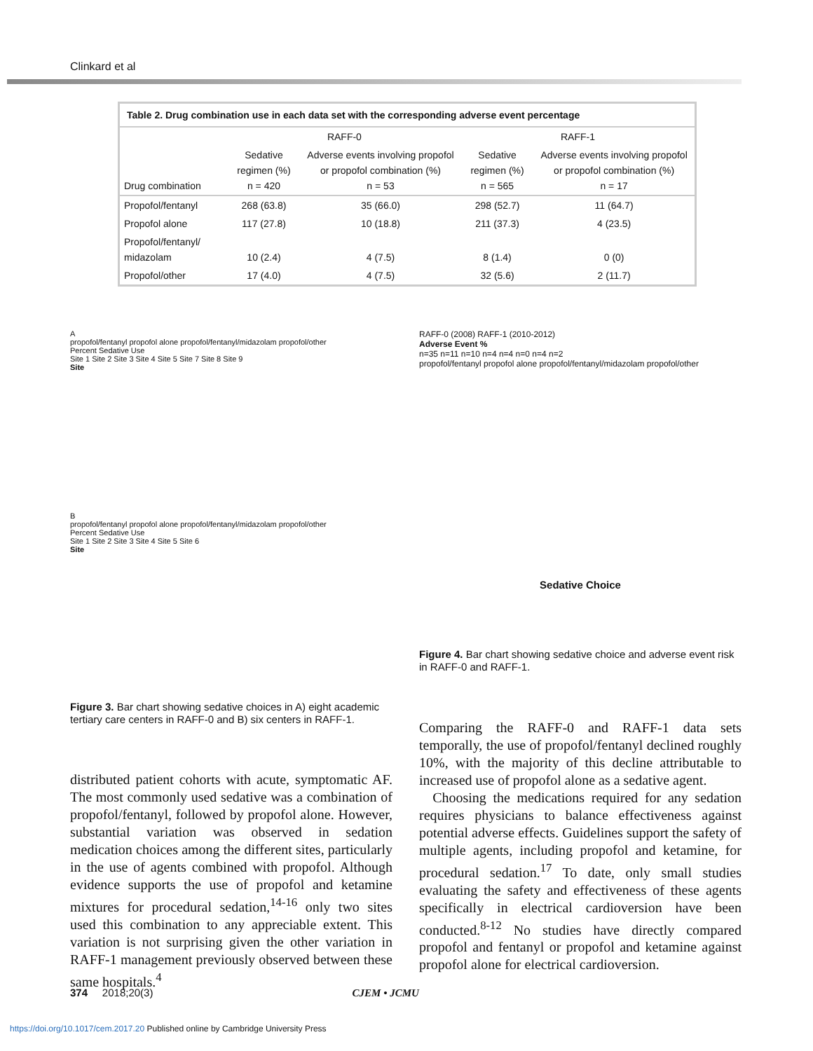Clinkard et al
Table 2. Drug combination use in each data set with the corresponding adverse event percentage
| | RAFF-0 | | RAFF-1 | |
| --- | --- | --- | --- | --- |
| Drug combination | Sedative regimen (%) n = 420 | Adverse events involving propofol or propofol combination (%) n = 53 | Sedative regimen (%) n = 565 | Adverse events involving propofol or propofol combination (%) n = 17 |
| Propofol/fentanyl | 268 (63.8) | 35 (66.0) | 298 (52.7) | 11 (64.7) |
| Propofol alone | 117 (27.8) | 10 (18.8) | 211 (37.3) | 4 (23.5) |
| Propofol/fentanyl/ midazolam | 10 (2.4) | 4 (7.5) | 8 (1.4) | 0 (0) |
| Propofol/other | 17 (4.0) | 4 (7.5) | 32 (5.6) | 2 (11.7) |
A
propofol/fentanyl propofol alone propofol/fentanyl/midazolam propofol/other
Percent Sedative Use
Site 1 Site 2 Site 3 Site 4 Site 5 Site 7 Site 8 Site 9
Site
B
propofol/fentanyl propofol alone propofol/fentanyl/midazolam propofol/other
Percent Sedative Use
Site 1 Site 2 Site 3 Site 4 Site 5 Site 6
Site
Figure 3. Bar chart showing sedative choices in A) eight academic tertiary care centers in RAFF-0 and B) six centers in RAFF-1.
RAFF-0 (2008) RAFF-1 (2010-2012)
Adverse Event %
n=35 n=11 n=10 n=4 n=4 n=0 n=4 n=2
propofol/fentanyl propofol alone propofol/fentanyl/midazolam propofol/other
Sedative Choice
Figure 4. Bar chart showing sedative choice and adverse event risk in RAFF-0 and RAFF-1.
distributed patient cohorts with acute, symptomatic AF. The most commonly used sedative was a combination of propofol/fentanyl, followed by propofol alone. However, substantial variation was observed in sedation medication choices among the different sites, particularly in the use of agents combined with propofol. Although evidence supports the use of propofol and ketamine mixtures for procedural sedation,<sup>14-16</sup> only two sites used this combination to any appreciable extent. This variation is not surprising given the other variation in RAFF-1 management previously observed between these same hospitals.<sup>4</sup>
Comparing the RAFF-0 and RAFF-1 data sets temporally, the use of propofol/fentanyl declined roughly 10%, with the majority of this decline attributable to increased use of propofol alone as a sedative agent.
Choosing the medications required for any sedation requires physicians to balance effectiveness against potential adverse effects. Guidelines support the safety of multiple agents, including propofol and ketamine, for procedural sedation.<sup>17</sup> To date, only small studies evaluating the safety and effectiveness of these agents specifically in electrical cardioversion have been conducted.<sup>8-12</sup> No studies have directly compared propofol and fentanyl or propofol and ketamine against propofol alone for electrical cardioversion.
374 2018;20(3) CJEM • JCMU
https://doi.org/10.1017/cem.2017.20 Published online by Cambridge University Press